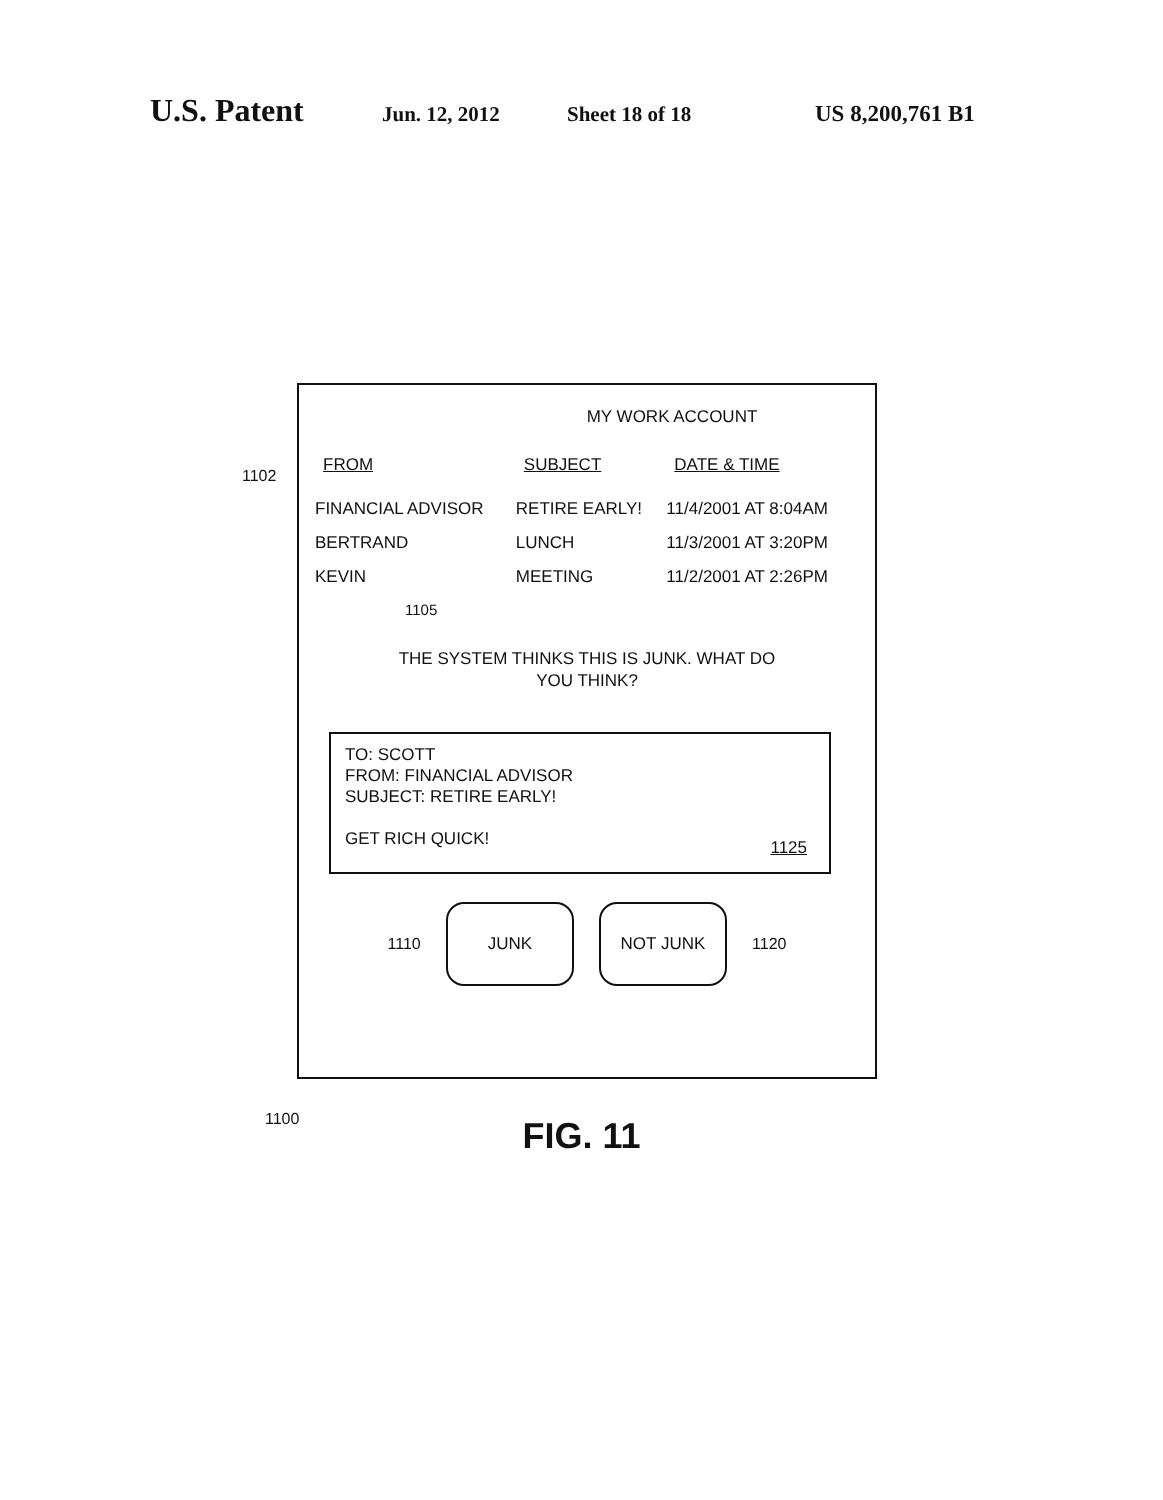U.S. Patent Jun. 12, 2012 Sheet 18 of 18 US 8,200,761 B1
1102
MY WORK ACCOUNT
| FROM | SUBJECT | DATE & TIME |
| --- | --- | --- |
| FINANCIAL ADVISOR | RETIRE EARLY! | 11/4/2001 AT 8:04AM |
| BERTRAND | LUNCH | 11/3/2001 AT 3:20PM |
| KEVIN | MEETING | 11/2/2001 AT 2:26PM |
1105
THE SYSTEM THINKS THIS IS JUNK. WHAT DO
YOU THINK?
TO: SCOTT
FROM: FINANCIAL ADVISOR
SUBJECT: RETIRE EARLY!
GET RICH QUICK!
1125
1110
JUNK NOT JUNK
1120
1100
FIG. 11